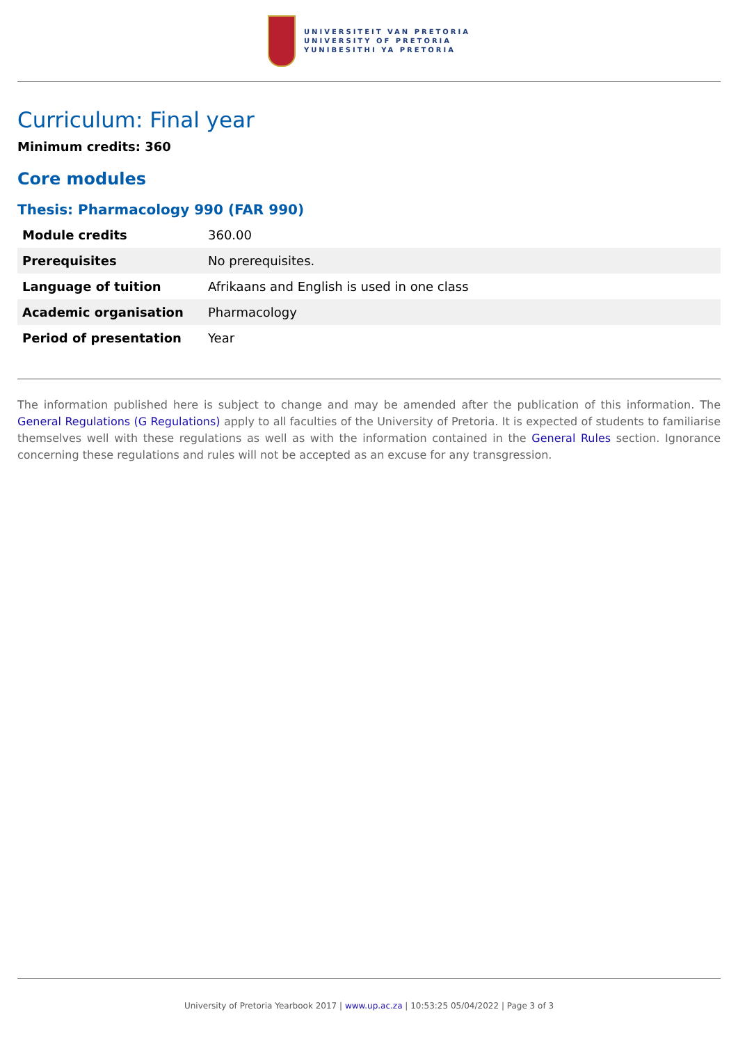UNIVERSITEIT VAN PRETORIA
UNIVERSITY OF PRETORIA
YUNIBESITHI YA PRETORIA
Curriculum: Final year
Minimum credits: 360
Core modules
Thesis: Pharmacology 990 (FAR 990)
| Module credits | 360.00 |
| Prerequisites | No prerequisites. |
| Language of tuition | Afrikaans and English is used in one class |
| Academic organisation | Pharmacology |
| Period of presentation | Year |
The information published here is subject to change and may be amended after the publication of this information. The General Regulations (G Regulations) apply to all faculties of the University of Pretoria. It is expected of students to familiarise themselves well with these regulations as well as with the information contained in the General Rules section. Ignorance concerning these regulations and rules will not be accepted as an excuse for any transgression.
University of Pretoria Yearbook 2017 | www.up.ac.za | 10:53:25 05/04/2022 | Page 3 of 3